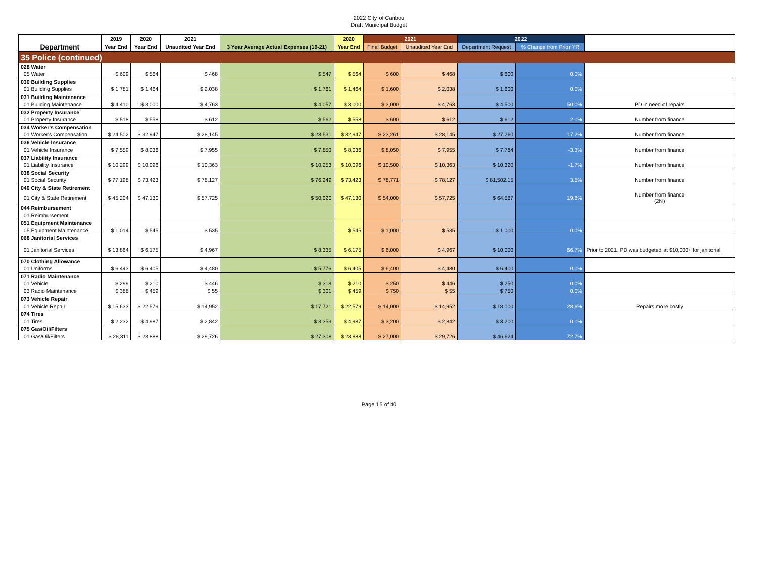2022 City of Caribou
Draft Municipal Budget
| | 2019 | 2020 | 2021 | | 2020 | 2021 | | 2022 | | |
| --- | --- | --- | --- | --- | --- | --- | --- | --- | --- | --- |
| Department | Year End | Year End | Unaudited Year End | 3 Year Average Actual Expenses (19-21) | Year End | Final Budget | Unaudited Year End | Department Request | % Change from Prior YR | |
| 35 Police (continued) | | | | | | | | | | |
| 028 Water | | | | | | | | | | |
| 05 Water | $ 609 | $ 564 | $ 468 | $ 547 | $ 564 | $ 600 | $ 468 | $ 600 | 0.0% | |
| 030 Building Supplies | | | | | | | | | | |
| 01 Building Supplies | $ 1,781 | $ 1,464 | $ 2,038 | $ 1,761 | $ 1,464 | $ 1,600 | $ 2,038 | $ 1,600 | 0.0% | |
| 031 Building Maintenance | | | | | | | | | | |
| 01 Building Maintenance | $ 4,410 | $ 3,000 | $ 4,763 | $ 4,057 | $ 3,000 | $ 3,000 | $ 4,763 | $ 4,500 | 50.0% | PD in need of repairs |
| 032 Property Insurance | | | | | | | | | | |
| 01 Property Insurance | $ 518 | $ 558 | $ 612 | $ 562 | $ 558 | $ 600 | $ 612 | $ 612 | 2.0% | Number from finance |
| 034 Worker's Compensation | | | | | | | | | | |
| 01 Worker's Compensation | $ 24,502 | $ 32,947 | $ 28,145 | $ 28,531 | $ 32,947 | $ 23,261 | $ 28,145 | $ 27,260 | 17.2% | Number from finance |
| 036 Vehicle Insurance | | | | | | | | | | |
| 01 Vehicle Insurance | $ 7,559 | $ 8,036 | $ 7,955 | $ 7,850 | $ 8,036 | $ 8,050 | $ 7,955 | $ 7,784 | -3.3% | Number from finance |
| 037 Liability Insurance | | | | | | | | | | |
| 01 Liability Insurance | $ 10,299 | $ 10,096 | $ 10,363 | $ 10,253 | $ 10,096 | $ 10,500 | $ 10,363 | $ 10,320 | -1.7% | Number from finance |
| 038 Social Security | | | | | | | | | | |
| 01 Social Security | $ 77,198 | $ 73,423 | $ 78,127 | $ 76,249 | $ 73,423 | $ 78,771 | $ 78,127 | $ 81,502.15 | 3.5% | Number from finance |
| 040 City & State Retirement | | | | | | | | | | |
| 01 City & State Retirement | $ 45,204 | $ 47,130 | $ 57,725 | $ 50,020 | $ 47,130 | $ 54,000 | $ 57,725 | $ 64,567 | 19.6% | Number from finance (2N) |
| 044 Reimbursement | | | | | | | | | | |
| 01 Reimbursement | | | | | | | | | | |
| 051 Equipment Maintenance | | | | | | | | | | |
| 05 Equipment Maintenance | $ 1,014 | $ 545 | $ 535 | | $ 545 | $ 1,000 | $ 535 | $ 1,000 | 0.0% | |
| 068 Janitorial Services | | | | | | | | | | |
| 01 Janitorial Services | $ 13,864 | $ 6,175 | $ 4,967 | $ 8,335 | $ 6,175 | $ 6,000 | $ 4,967 | $ 10,000 | 66.7% | Prior to 2021, PD was budgeted at $10,000+ for janitorial |
| 070 Clothing Allowance | | | | | | | | | | |
| 01 Uniforms | $ 6,443 | $ 6,405 | $ 4,480 | $ 5,776 | $ 6,405 | $ 6,400 | $ 4,480 | $ 6,400 | 0.0% | |
| 071 Radio Maintenance | | | | | | | | | | |
| 01 Vehicle | $ 299 | $ 210 | $ 446 | $ 318 | $ 210 | $ 250 | $ 446 | $ 250 | 0.0% | |
| 03 Radio Maintenance | $ 388 | $ 459 | $ 55 | $ 301 | $ 459 | $ 750 | $ 55 | $ 750 | 0.0% | |
| 073 Vehicle Repair | | | | | | | | | | |
| 01 Vehicle Repair | $ 15,633 | $ 22,579 | $ 14,952 | $ 17,721 | $ 22,579 | $ 14,000 | $ 14,952 | $ 18,000 | 28.6% | Repairs more costly |
| 074 Tires | | | | | | | | | | |
| 01 Tires | $ 2,232 | $ 4,987 | $ 2,842 | $ 3,353 | $ 4,987 | $ 3,200 | $ 2,842 | $ 3,200 | 0.0% | |
| 075 Gas/Oil/Filters | | | | | | | | | | |
| 01 Gas/Oil/Filters | $ 28,311 | $ 23,888 | $ 29,726 | $ 27,308 | $ 23,888 | $ 27,000 | $ 29,726 | $ 46,624 | 72.7% | |
Page 15 of 40